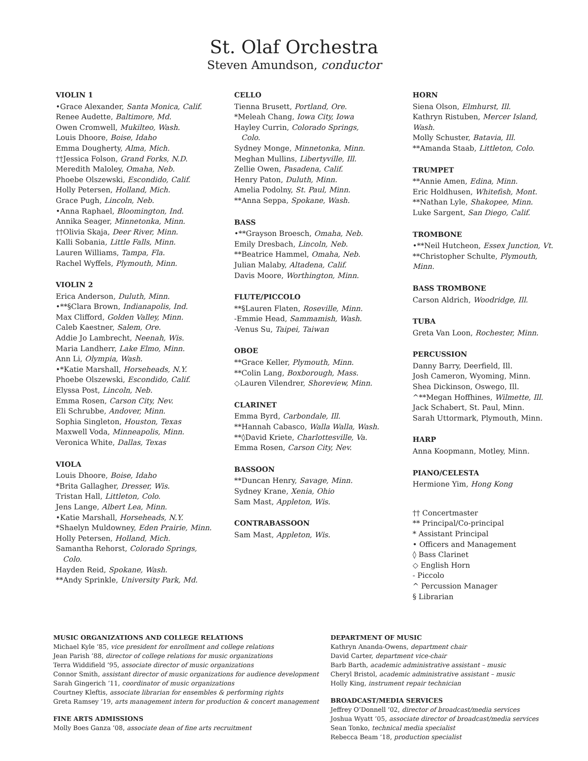St. Olaf Orchestra
Steven Amundson, conductor
VIOLIN 1
•Grace Alexander, Santa Monica, Calif.
Renee Audette, Baltimore, Md.
Owen Cromwell, Mukilteo, Wash.
Louis Dhoore, Boise, Idaho
Emma Dougherty, Alma, Mich.
††Jessica Folson, Grand Forks, N.D.
Meredith Maloley, Omaha, Neb.
Phoebe Olszewski, Escondido, Calif.
Holly Petersen, Holland, Mich.
Grace Pugh, Lincoln, Neb.
•Anna Raphael, Bloomington, Ind.
Annika Seager, Minnetonka, Minn.
††Olivia Skaja, Deer River, Minn.
Kalli Sobania, Little Falls, Minn.
Lauren Williams, Tampa, Fla.
Rachel Wyffels, Plymouth, Minn.
VIOLIN 2
Erica Anderson, Duluth, Minn.
•**§Clara Brown, Indianapolis, Ind.
Max Clifford, Golden Valley, Minn.
Caleb Kaestner, Salem, Ore.
Addie Jo Lambrecht, Neenah, Wis.
Maria Landherr, Lake Elmo, Minn.
Ann Li, Olympia, Wash.
•*Katie Marshall, Horseheads, N.Y.
Phoebe Olszewski, Escondido, Calif.
Elyssa Post, Lincoln, Neb.
Emma Rosen, Carson City, Nev.
Eli Schrubbe, Andover, Minn.
Sophia Singleton, Houston, Texas
Maxwell Voda, Minneapolis, Minn.
Veronica White, Dallas, Texas
VIOLA
Louis Dhoore, Boise, Idaho
*Brita Gallagher, Dresser, Wis.
Tristan Hall, Littleton, Colo.
Jens Lange, Albert Lea, Minn.
•Katie Marshall, Horseheads, N.Y.
*Shaelyn Muldowney, Eden Prairie, Minn.
Holly Petersen, Holland, Mich.
Samantha Rehorst, Colorado Springs,
Colo.
Hayden Reid, Spokane, Wash.
**Andy Sprinkle, University Park, Md.
CELLO
Tienna Brusett, Portland, Ore.
*Meleah Chang, Iowa City, Iowa
Hayley Currin, Colorado Springs,
Colo.
Sydney Monge, Minnetonka, Minn.
Meghan Mullins, Libertyville, Ill.
Zellie Owen, Pasadena, Calif.
Henry Paton, Duluth, Minn.
Amelia Podolny, St. Paul, Minn.
**Anna Seppa, Spokane, Wash.
BASS
•**Grayson Broesch, Omaha, Neb.
Emily Dresbach, Lincoln, Neb.
**Beatrice Hammel, Omaha, Neb.
Julian Malaby, Altadena, Calif.
Davis Moore, Worthington, Minn.
FLUTE/PICCOLO
**§Lauren Flaten, Roseville, Minn.
-Emmie Head, Sammamish, Wash.
-Venus Su, Taipei, Taiwan
OBOE
**Grace Keller, Plymouth, Minn.
**Colin Lang, Boxborough, Mass.
◇Lauren Vilendrer, Shoreview, Minn.
CLARINET
Emma Byrd, Carbondale, Ill.
**Hannah Cabasco, Walla Walla, Wash.
**◊David Kriete, Charlottesville, Va.
Emma Rosen, Carson City, Nev.
BASSOON
**Duncan Henry, Savage, Minn.
Sydney Krane, Xenia, Ohio
Sam Mast, Appleton, Wis.
CONTRABASSOON
Sam Mast, Appleton, Wis.
HORN
Siena Olson, Elmhurst, Ill.
Kathryn Ristuben, Mercer Island, Wash.
Molly Schuster, Batavia, Ill.
**Amanda Staab, Littleton, Colo.
TRUMPET
**Annie Amen, Edina, Minn.
Eric Holdhusen, Whitefish, Mont.
**Nathan Lyle, Shakopee, Minn.
Luke Sargent, San Diego, Calif.
TROMBONE
•**Neil Hutcheon, Essex Junction, Vt.
**Christopher Schulte, Plymouth, Minn.
BASS TROMBONE
Carson Aldrich, Woodridge, Ill.
TUBA
Greta Van Loon, Rochester, Minn.
PERCUSSION
Danny Barry, Deerfield, Ill.
Josh Cameron, Wyoming, Minn.
Shea Dickinson, Oswego, Ill.
^**Megan Hoffhines, Wilmette, Ill.
Jack Schabert, St. Paul, Minn.
Sarah Uttormark, Plymouth, Minn.
HARP
Anna Koopmann, Motley, Minn.
PIANO/CELESTA
Hermione Yim, Hong Kong
†† Concertmaster
** Principal/Co-principal
* Assistant Principal
• Officers and Management
◊ Bass Clarinet
◇ English Horn
- Piccolo
^ Percussion Manager
§ Librarian
MUSIC ORGANIZATIONS AND COLLEGE RELATIONS
Michael Kyle ’85, vice president for enrollment and college relations
Jean Parish ’88, director of college relations for music organizations
Terra Widdifield ’95, associate director of music organizations
Connor Smith, assistant director of music organizations for audience development
Sarah Gingerich ’11, coordinator of music organizations
Courtney Kleftis, associate librarian for ensembles & performing rights
Greta Ramsey ’19, arts management intern for production & concert management
FINE ARTS ADMISSIONS
Molly Boes Ganza ’08, associate dean of fine arts recruitment
DEPARTMENT OF MUSIC
Kathryn Ananda-Owens, department chair
David Carter, department vice-chair
Barb Barth, academic administrative assistant – music
Cheryl Bristol, academic administrative assistant – music
Holly King, instrument repair technician
BROADCAST/MEDIA SERVICES
Jeffrey O’Donnell ’02, director of broadcast/media services
Joshua Wyatt ’05, associate director of broadcast/media services
Sean Tonko, technical media specialist
Rebecca Beam ’18, production specialist